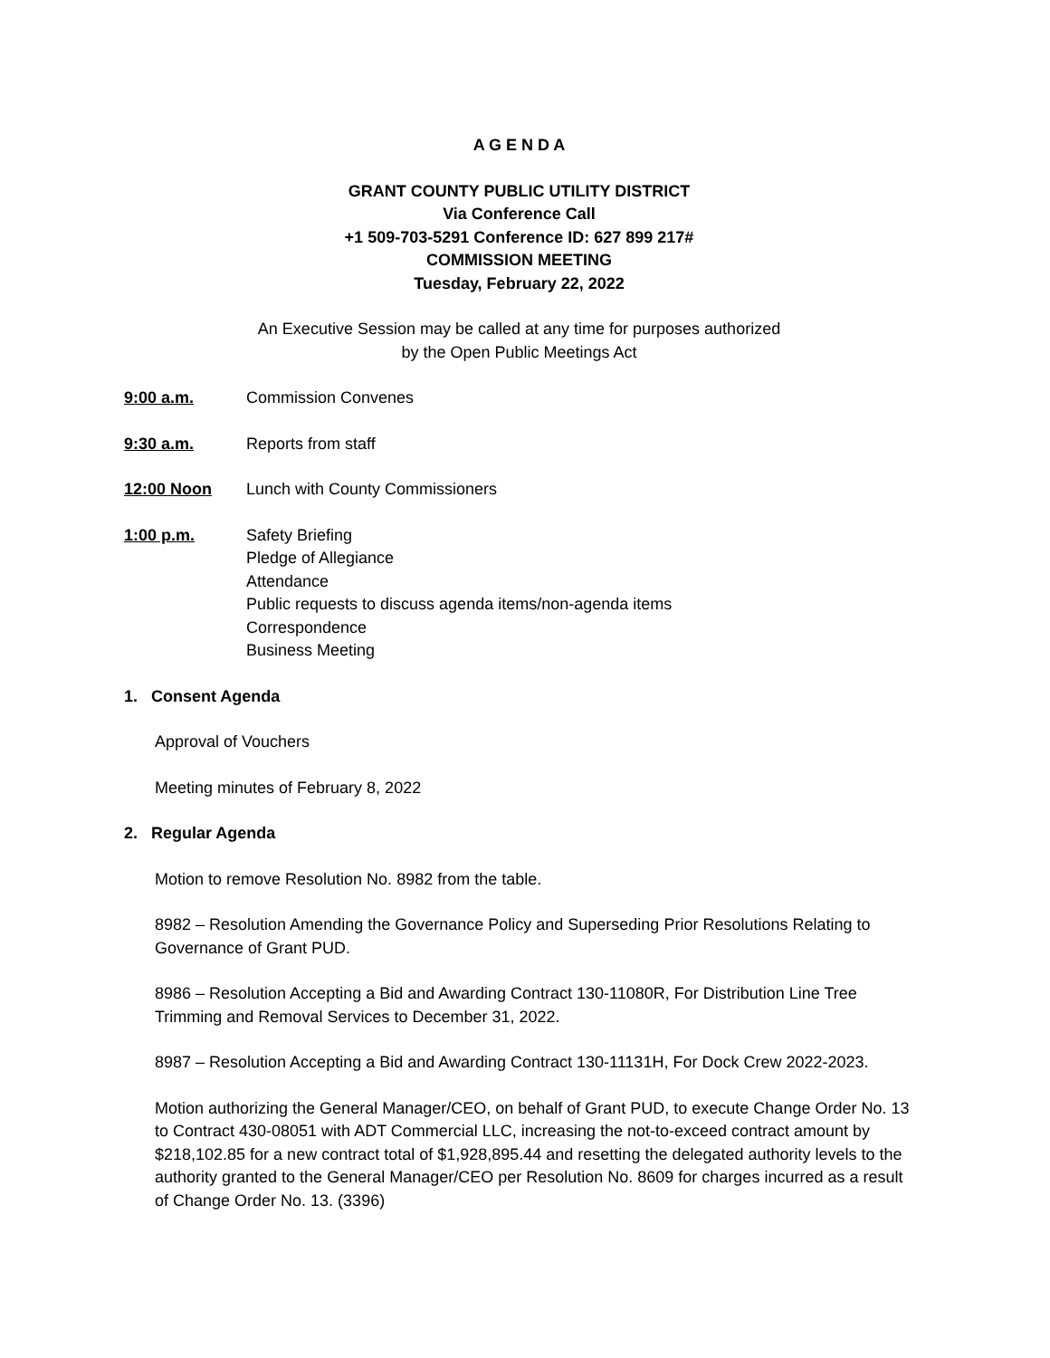A G E N D A
GRANT COUNTY PUBLIC UTILITY DISTRICT
Via Conference Call
+1 509-703-5291 Conference ID: 627 899 217#
COMMISSION MEETING
Tuesday, February 22, 2022
An Executive Session may be called at any time for purposes authorized
by the Open Public Meetings Act
9:00 a.m. Commission Convenes
9:30 a.m. Reports from staff
12:00 Noon Lunch with County Commissioners
1:00 p.m. Safety Briefing
Pledge of Allegiance
Attendance
Public requests to discuss agenda items/non-agenda items
Correspondence
Business Meeting
1. Consent Agenda
Approval of Vouchers
Meeting minutes of February 8, 2022
2. Regular Agenda
Motion to remove Resolution No. 8982 from the table.
8982 – Resolution Amending the Governance Policy and Superseding Prior Resolutions Relating to Governance of Grant PUD.
8986 – Resolution Accepting a Bid and Awarding Contract 130-11080R, For Distribution Line Tree Trimming and Removal Services to December 31, 2022.
8987 – Resolution Accepting a Bid and Awarding Contract 130-11131H, For Dock Crew 2022-2023.
Motion authorizing the General Manager/CEO, on behalf of Grant PUD, to execute Change Order No. 13 to Contract 430-08051 with ADT Commercial LLC, increasing the not-to-exceed contract amount by $218,102.85 for a new contract total of $1,928,895.44 and resetting the delegated authority levels to the authority granted to the General Manager/CEO per Resolution No. 8609 for charges incurred as a result of Change Order No. 13. (3396)